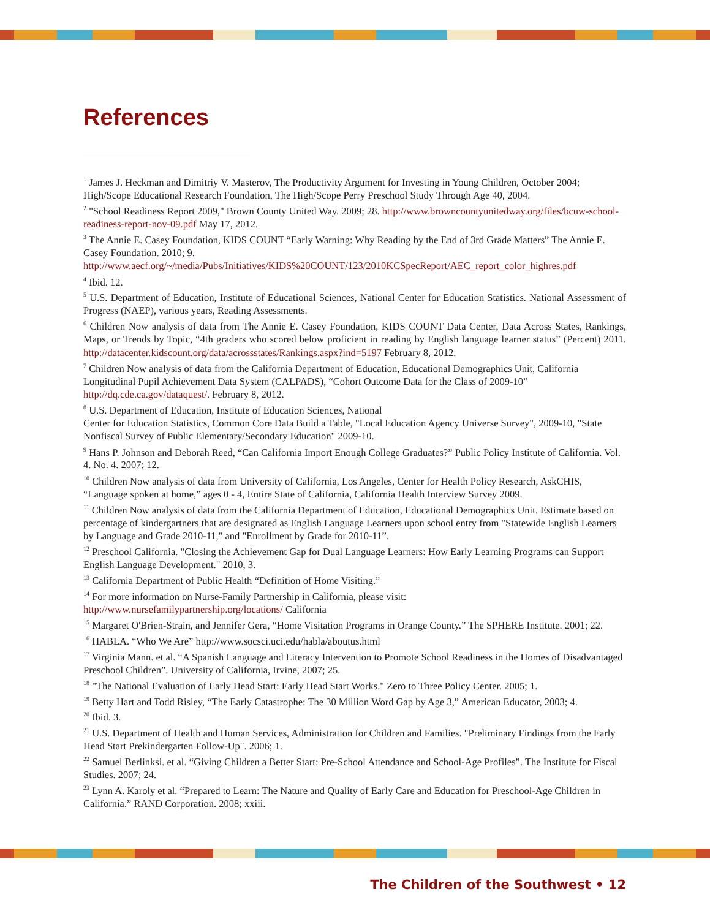References
<sup>1</sup> James J. Heckman and Dimitriy V. Masterov, The Productivity Argument for Investing in Young Children, October 2004; High/Scope Educational Research Foundation, The High/Scope Perry Preschool Study Through Age 40, 2004.
<sup>2</sup> "School Readiness Report 2009," Brown County United Way. 2009; 28. http://www.browncountyunitedway.org/files/bcuw-school-readiness-report-nov-09.pdf May 17, 2012.
<sup>3</sup> The Annie E. Casey Foundation, KIDS COUNT “Early Warning: Why Reading by the End of 3rd Grade Matters” The Annie E. Casey Foundation. 2010; 9.
http://www.aecf.org/~/media/Pubs/Initiatives/KIDS%20COUNT/123/2010KCSpecReport/AEC_report_color_highres.pdf
<sup>4</sup> Ibid. 12.
<sup>5</sup> U.S. Department of Education, Institute of Educational Sciences, National Center for Education Statistics. National Assessment of Progress (NAEP), various years, Reading Assessments.
<sup>6</sup> Children Now analysis of data from The Annie E. Casey Foundation, KIDS COUNT Data Center, Data Across States, Rankings, Maps, or Trends by Topic, “4th graders who scored below proficient in reading by English language learner status” (Percent) 2011. http://datacenter.kidscount.org/data/acrossstates/Rankings.aspx?ind=5197 February 8, 2012.
<sup>7</sup> Children Now analysis of data from the California Department of Education, Educational Demographics Unit, California Longitudinal Pupil Achievement Data System (CALPADS), “Cohort Outcome Data for the Class of 2009-10” http://dq.cde.ca.gov/dataquest/. February 8, 2012.
<sup>8</sup> U.S. Department of Education, Institute of Education Sciences, National
Center for Education Statistics, Common Core Data Build a Table, "Local Education Agency Universe Survey", 2009-10, "State Nonfiscal Survey of Public Elementary/Secondary Education" 2009-10.
<sup>9</sup> Hans P. Johnson and Deborah Reed, “Can California Import Enough College Graduates?” Public Policy Institute of California. Vol. 4. No. 4. 2007; 12.
<sup>10</sup> Children Now analysis of data from University of California, Los Angeles, Center for Health Policy Research, AskCHIS, “Language spoken at home,” ages 0 - 4, Entire State of California, California Health Interview Survey 2009.
<sup>11</sup> Children Now analysis of data from the California Department of Education, Educational Demographics Unit. Estimate based on percentage of kindergartners that are designated as English Language Learners upon school entry from "Statewide English Learners by Language and Grade 2010-11," and "Enrollment by Grade for 2010-11”.
<sup>12</sup> Preschool California. "Closing the Achievement Gap for Dual Language Learners: How Early Learning Programs can Support English Language Development." 2010, 3.
<sup>13</sup> California Department of Public Health “Definition of Home Visiting.”
<sup>14</sup> For more information on Nurse-Family Partnership in California, please visit:
http://www.nursefamilypartnership.org/locations/ California
<sup>15</sup> Margaret O'Brien-Strain, and Jennifer Gera, “Home Visitation Programs in Orange County.” The SPHERE Institute. 2001; 22.
<sup>16</sup> HABLA. “Who We Are” http://www.socsci.uci.edu/habla/aboutus.html
<sup>17</sup> Virginia Mann. et al. “A Spanish Language and Literacy Intervention to Promote School Readiness in the Homes of Disadvantaged Preschool Children”. University of California, Irvine, 2007; 25.
<sup>18</sup> "The National Evaluation of Early Head Start: Early Head Start Works." Zero to Three Policy Center. 2005; 1.
<sup>19</sup> Betty Hart and Todd Risley, “The Early Catastrophe: The 30 Million Word Gap by Age 3,” American Educator, 2003; 4.
<sup>20</sup> Ibid. 3.
<sup>21</sup> U.S. Department of Health and Human Services, Administration for Children and Families. "Preliminary Findings from the Early Head Start Prekindergarten Follow-Up". 2006; 1.
<sup>22</sup> Samuel Berlinksi. et al. “Giving Children a Better Start: Pre-School Attendance and School-Age Profiles”. The Institute for Fiscal Studies. 2007; 24.
<sup>23</sup> Lynn A. Karoly et al. “Prepared to Learn: The Nature and Quality of Early Care and Education for Preschool-Age Children in California.” RAND Corporation. 2008; xxiii.
The Children of the Southwest • 12